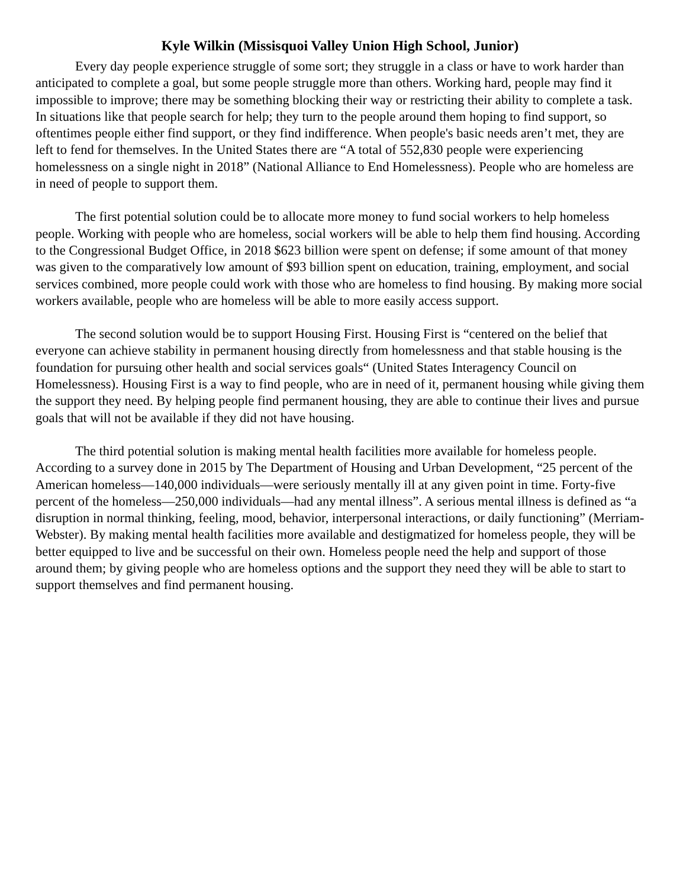Kyle Wilkin (Missisquoi Valley Union High School, Junior)
Every day people experience struggle of some sort; they struggle in a class or have to work harder than anticipated to complete a goal, but some people struggle more than others. Working hard, people may find it impossible to improve; there may be something blocking their way or restricting their ability to complete a task. In situations like that people search for help; they turn to the people around them hoping to find support, so oftentimes people either find support, or they find indifference. When people's basic needs aren’t met, they are left to fend for themselves. In the United States there are “A total of 552,830 people were experiencing homelessness on a single night in 2018” (National Alliance to End Homelessness). People who are homeless are in need of people to support them.
The first potential solution could be to allocate more money to fund social workers to help homeless people. Working with people who are homeless, social workers will be able to help them find housing. According to the Congressional Budget Office, in 2018 $623 billion were spent on defense; if some amount of that money was given to the comparatively low amount of $93 billion spent on education, training, employment, and social services combined, more people could work with those who are homeless to find housing. By making more social workers available, people who are homeless will be able to more easily access support.
The second solution would be to support Housing First. Housing First is “centered on the belief that everyone can achieve stability in permanent housing directly from homelessness and that stable housing is the foundation for pursuing other health and social services goals“ (United States Interagency Council on Homelessness). Housing First is a way to find people, who are in need of it, permanent housing while giving them the support they need. By helping people find permanent housing, they are able to continue their lives and pursue goals that will not be available if they did not have housing.
The third potential solution is making mental health facilities more available for homeless people. According to a survey done in 2015 by The Department of Housing and Urban Development, “25 percent of the American homeless—140,000 individuals—were seriously mentally ill at any given point in time. Forty-five percent of the homeless—250,000 individuals—had any mental illness”. A serious mental illness is defined as “a disruption in normal thinking, feeling, mood, behavior, interpersonal interactions, or daily functioning” (Merriam-Webster). By making mental health facilities more available and destigmatized for homeless people, they will be better equipped to live and be successful on their own. Homeless people need the help and support of those around them; by giving people who are homeless options and the support they need they will be able to start to support themselves and find permanent housing.